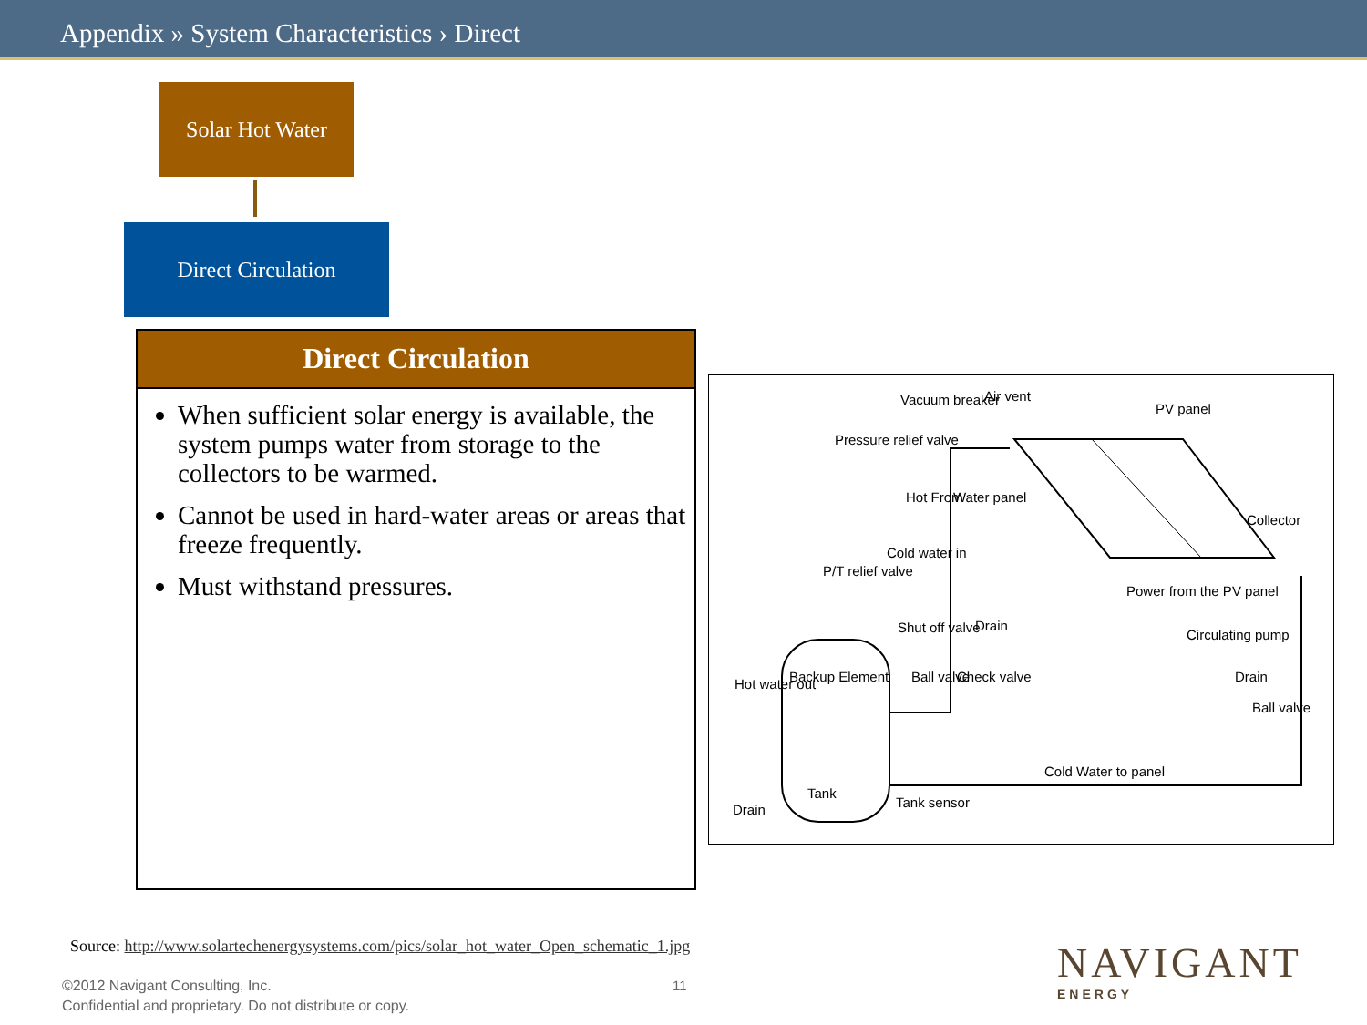Appendix » System Characteristics › Direct
Solar Hot Water
Direct Circulation
Direct Circulation
When sufficient solar energy is available, the system pumps water from storage to the collectors to be warmed.
Cannot be used in hard-water areas or areas that freeze frequently.
Must withstand pressures.
Vacuum breaker Air vent
PV panel
Pressure relief valve
Hot From Water panel
Collector
Cold water in
P/T relief valve
Power from the PV panel
Shut off valve Drain
Circulating pump
Backup Element Ball valve Check valve Drain Hot water out
Ball valve
Cold Water to panel
Tank
Tank sensor Drain
Source: http://www.solartechenergysystems.com/pics/solar_hot_water_Open_schematic_1.jpg
©2012 Navigant Consulting, Inc.
Confidential and proprietary. Do not distribute or copy.
11 NAVIGANT
ENERGY